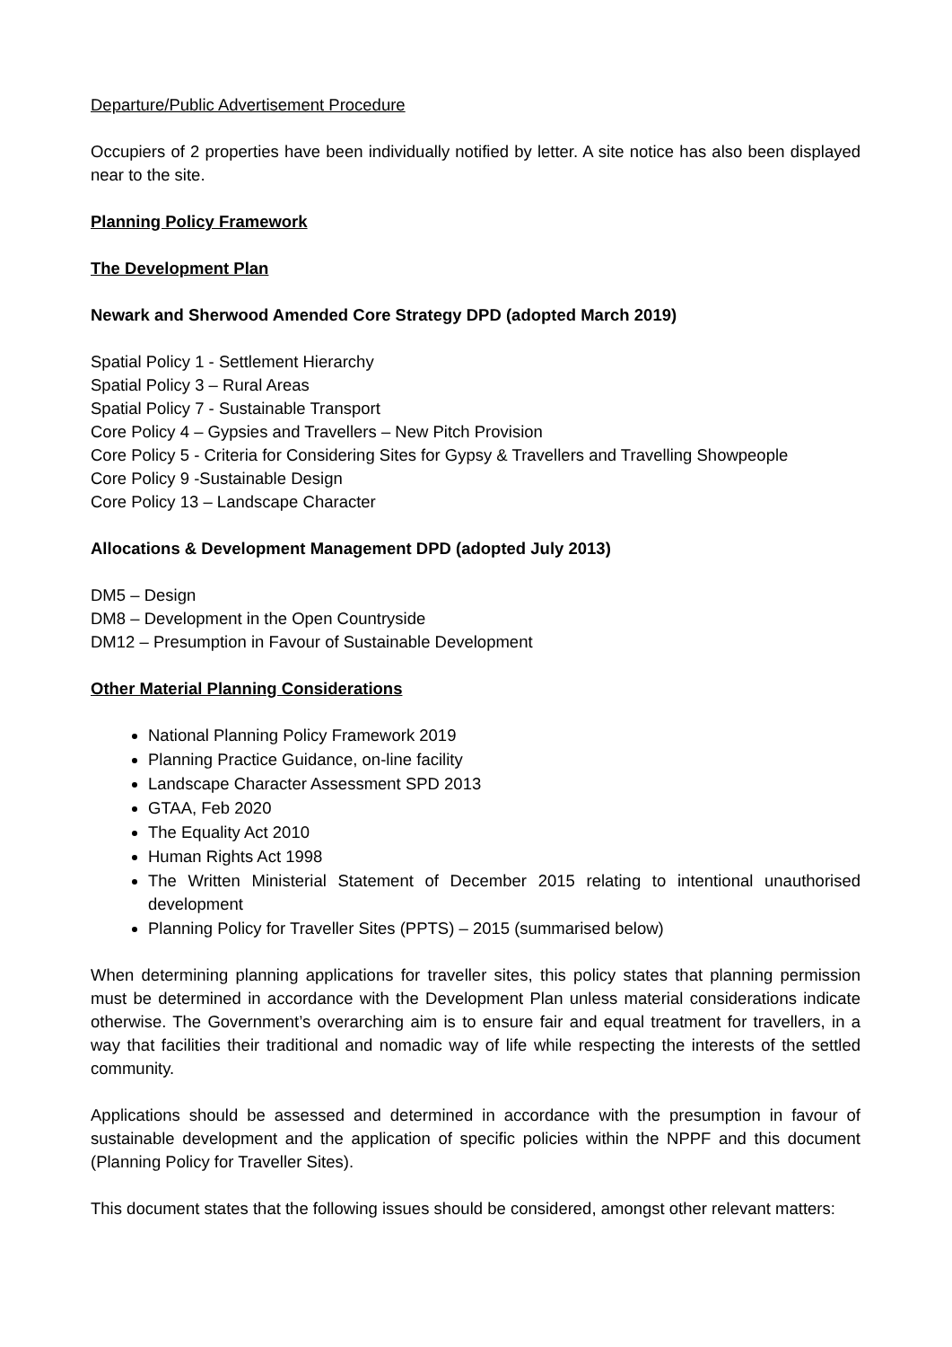Departure/Public Advertisement Procedure
Occupiers of 2 properties have been individually notified by letter. A site notice has also been displayed near to the site.
Planning Policy Framework
The Development Plan
Newark and Sherwood Amended Core Strategy DPD (adopted March 2019)
Spatial Policy 1 - Settlement Hierarchy
Spatial Policy 3 – Rural Areas
Spatial Policy 7 - Sustainable Transport
Core Policy 4 – Gypsies and Travellers – New Pitch Provision
Core Policy 5 - Criteria for Considering Sites for Gypsy & Travellers and Travelling Showpeople
Core Policy 9 -Sustainable Design
Core Policy 13 – Landscape Character
Allocations & Development Management DPD (adopted July 2013)
DM5 – Design
DM8 – Development in the Open Countryside
DM12 – Presumption in Favour of Sustainable Development
Other Material Planning Considerations
National Planning Policy Framework 2019
Planning Practice Guidance, on-line facility
Landscape Character Assessment SPD 2013
GTAA, Feb 2020
The Equality Act 2010
Human Rights Act 1998
The Written Ministerial Statement of December 2015 relating to intentional unauthorised development
Planning Policy for Traveller Sites (PPTS) – 2015 (summarised below)
When determining planning applications for traveller sites, this policy states that planning permission must be determined in accordance with the Development Plan unless material considerations indicate otherwise. The Government’s overarching aim is to ensure fair and equal treatment for travellers, in a way that facilities their traditional and nomadic way of life while respecting the interests of the settled community.
Applications should be assessed and determined in accordance with the presumption in favour of sustainable development and the application of specific policies within the NPPF and this document (Planning Policy for Traveller Sites).
This document states that the following issues should be considered, amongst other relevant matters: